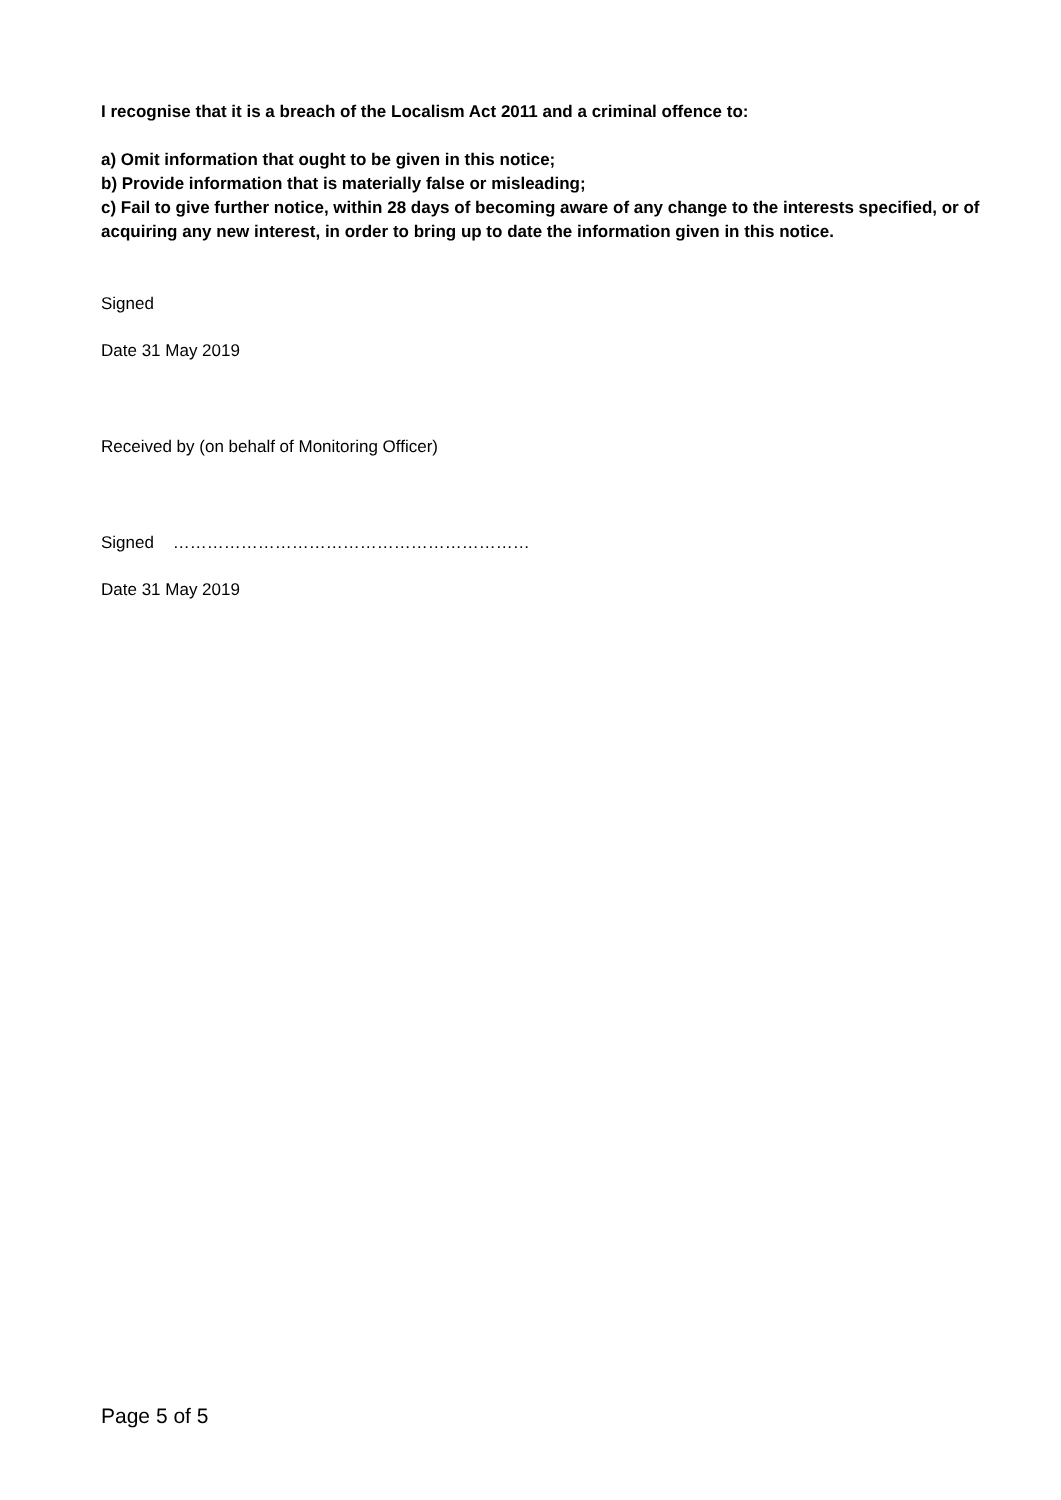I recognise that it is a breach of the Localism Act 2011 and a criminal offence to:
a) Omit information that ought to be given in this notice;
b) Provide information that is materially false or misleading;
c) Fail to give further notice, within 28 days of becoming aware of any change to the interests specified, or of acquiring any new interest, in order to bring up to date the information given in this notice.
Signed
Date 31 May 2019
Received by (on behalf of Monitoring Officer)
Signed ………………………………………………………
Date 31 May 2019
Page 5 of 5